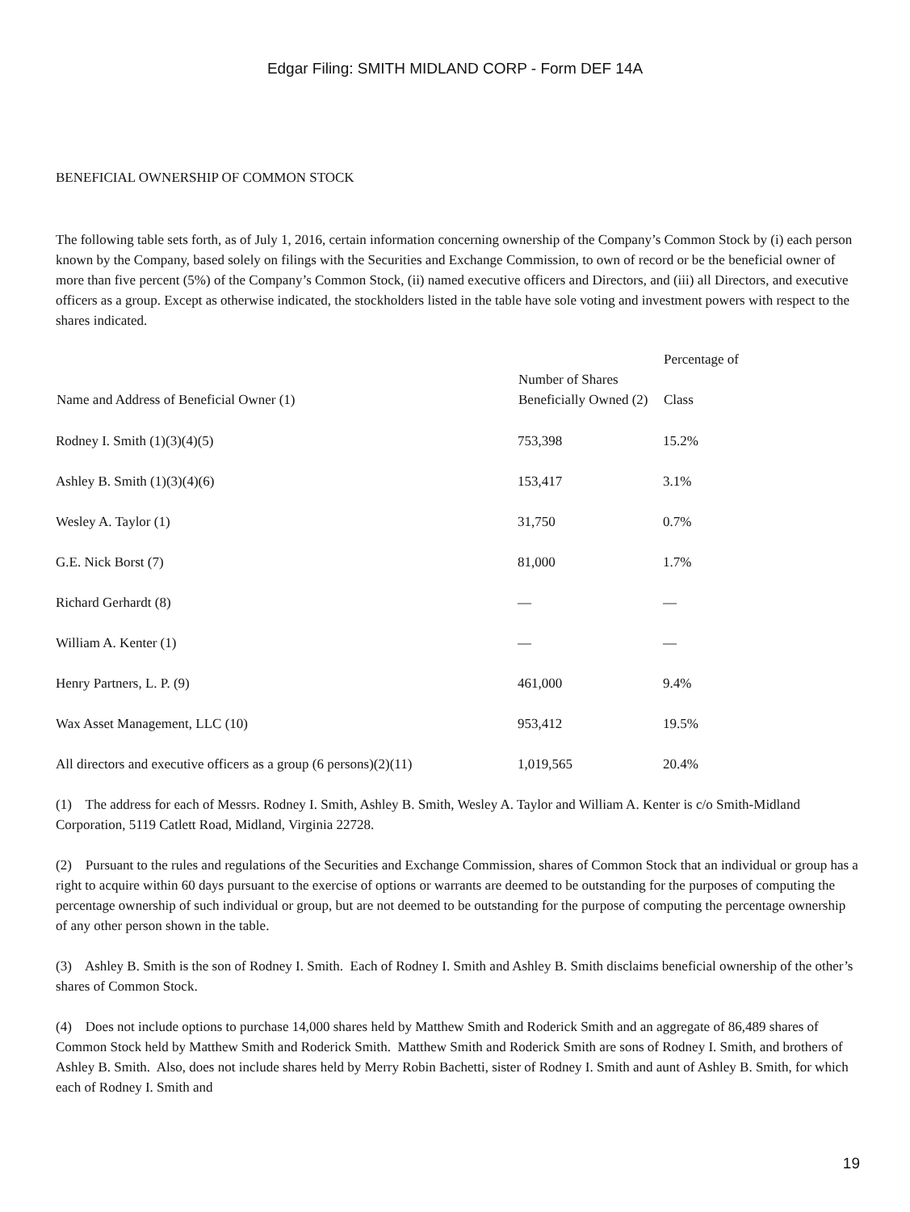Edgar Filing: SMITH MIDLAND CORP - Form DEF 14A
BENEFICIAL OWNERSHIP OF COMMON STOCK
The following table sets forth, as of July 1, 2016, certain information concerning ownership of the Company’s Common Stock by (i) each person known by the Company, based solely on filings with the Securities and Exchange Commission, to own of record or be the beneficial owner of more than five percent (5%) of the Company’s Common Stock, (ii) named executive officers and Directors, and (iii) all Directors, and executive officers as a group. Except as otherwise indicated, the stockholders listed in the table have sole voting and investment powers with respect to the shares indicated.
| Name and Address of Beneficial Owner (1) | Number of Shares Beneficially Owned (2) | Percentage of Class |
| --- | --- | --- |
| Rodney I. Smith (1)(3)(4)(5) | 753,398 | 15.2% |
| Ashley B. Smith (1)(3)(4)(6) | 153,417 | 3.1% |
| Wesley A. Taylor (1) | 31,750 | 0.7% |
| G.E. Nick Borst (7) | 81,000 | 1.7% |
| Richard Gerhardt (8) | — | — |
| William A. Kenter (1) | — | — |
| Henry Partners, L. P. (9) | 461,000 | 9.4% |
| Wax Asset Management, LLC (10) | 953,412 | 19.5% |
| All directors and executive officers as a group (6 persons)(2)(11) | 1,019,565 | 20.4% |
(1) The address for each of Messrs. Rodney I. Smith, Ashley B. Smith, Wesley A. Taylor and William A. Kenter is c/o Smith-Midland Corporation, 5119 Catlett Road, Midland, Virginia 22728.
(2) Pursuant to the rules and regulations of the Securities and Exchange Commission, shares of Common Stock that an individual or group has a right to acquire within 60 days pursuant to the exercise of options or warrants are deemed to be outstanding for the purposes of computing the percentage ownership of such individual or group, but are not deemed to be outstanding for the purpose of computing the percentage ownership of any other person shown in the table.
(3) Ashley B. Smith is the son of Rodney I. Smith. Each of Rodney I. Smith and Ashley B. Smith disclaims beneficial ownership of the other’s shares of Common Stock.
(4) Does not include options to purchase 14,000 shares held by Matthew Smith and Roderick Smith and an aggregate of 86,489 shares of Common Stock held by Matthew Smith and Roderick Smith. Matthew Smith and Roderick Smith are sons of Rodney I. Smith, and brothers of Ashley B. Smith. Also, does not include shares held by Merry Robin Bachetti, sister of Rodney I. Smith and aunt of Ashley B. Smith, for which each of Rodney I. Smith and
19